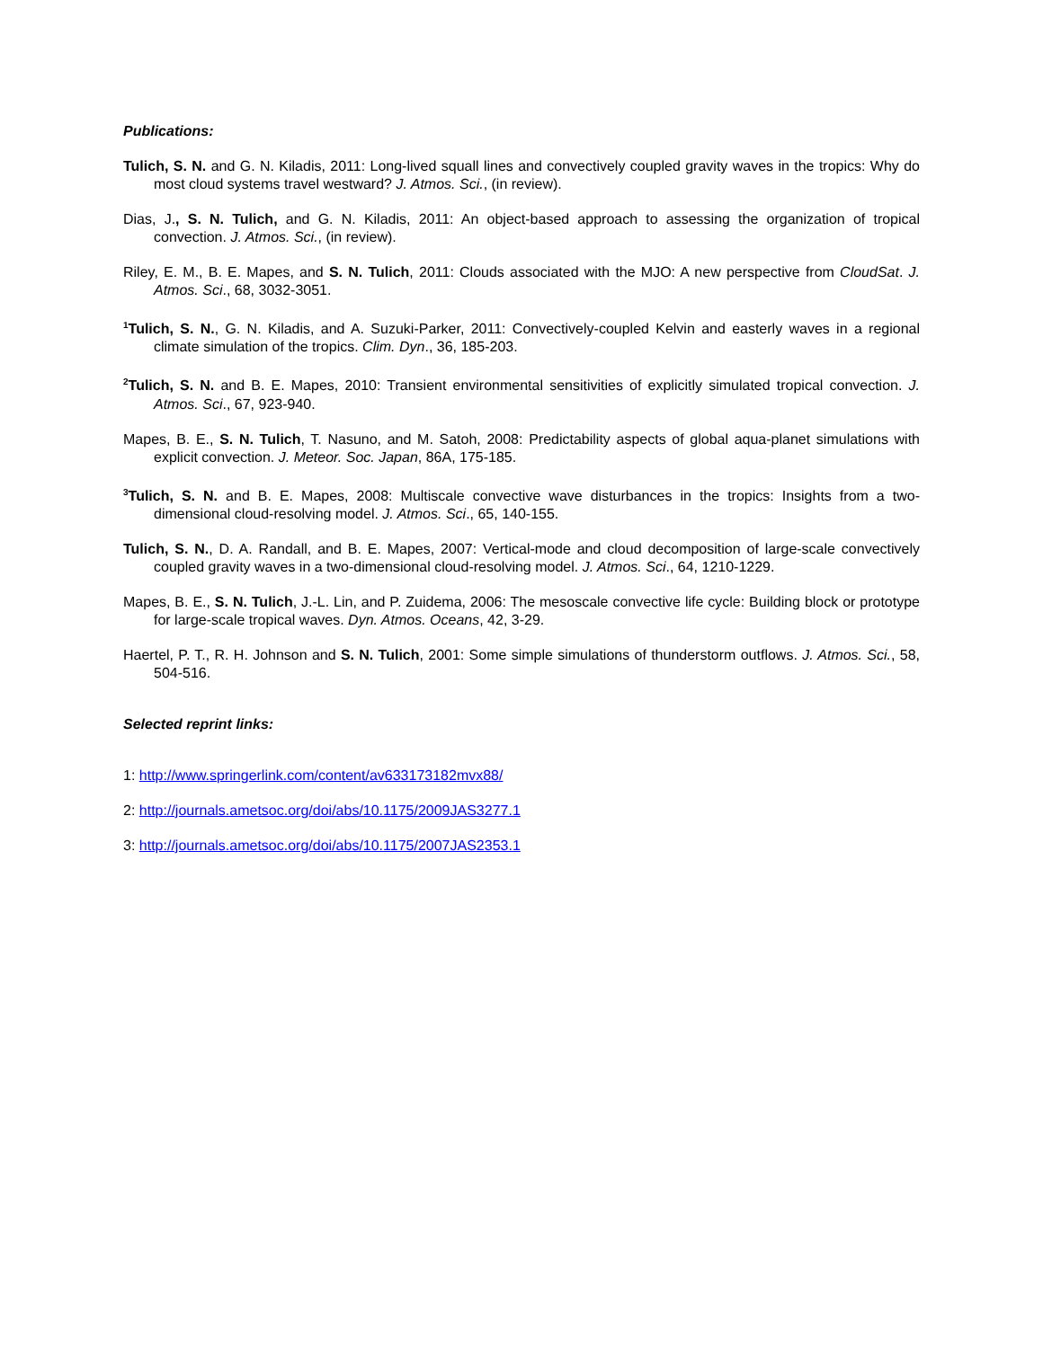Publications:
Tulich, S. N. and G. N. Kiladis, 2011: Long-lived squall lines and convectively coupled gravity waves in the tropics: Why do most cloud systems travel westward? J. Atmos. Sci., (in review).
Dias, J., S. N. Tulich, and G. N. Kiladis, 2011: An object-based approach to assessing the organization of tropical convection. J. Atmos. Sci., (in review).
Riley, E. M., B. E. Mapes, and S. N. Tulich, 2011: Clouds associated with the MJO: A new perspective from CloudSat. J. Atmos. Sci., 68, 3032-3051.
<sup>1</sup> Tulich, S. N., G. N. Kiladis, and A. Suzuki-Parker, 2011: Convectively-coupled Kelvin and easterly waves in a regional climate simulation of the tropics. Clim. Dyn., 36, 185-203.
<sup>2</sup> Tulich, S. N. and B. E. Mapes, 2010: Transient environmental sensitivities of explicitly simulated tropical convection. J. Atmos. Sci., 67, 923-940.
Mapes, B. E., S. N. Tulich, T. Nasuno, and M. Satoh, 2008: Predictability aspects of global aqua-planet simulations with explicit convection. J. Meteor. Soc. Japan, 86A, 175-185.
<sup>3</sup> Tulich, S. N. and B. E. Mapes, 2008: Multiscale convective wave disturbances in the tropics: Insights from a two-dimensional cloud-resolving model. J. Atmos. Sci., 65, 140-155.
Tulich, S. N., D. A. Randall, and B. E. Mapes, 2007: Vertical-mode and cloud decomposition of large-scale convectively coupled gravity waves in a two-dimensional cloud-resolving model. J. Atmos. Sci., 64, 1210-1229.
Mapes, B. E., S. N. Tulich, J.-L. Lin, and P. Zuidema, 2006: The mesoscale convective life cycle: Building block or prototype for large-scale tropical waves. Dyn. Atmos. Oceans, 42, 3-29.
Haertel, P. T., R. H. Johnson and S. N. Tulich, 2001: Some simple simulations of thunderstorm outflows. J. Atmos. Sci., 58, 504-516.
Selected reprint links:
1: http://www.springerlink.com/content/av633173182mvx88/
2: http://journals.ametsoc.org/doi/abs/10.1175/2009JAS3277.1
3: http://journals.ametsoc.org/doi/abs/10.1175/2007JAS2353.1